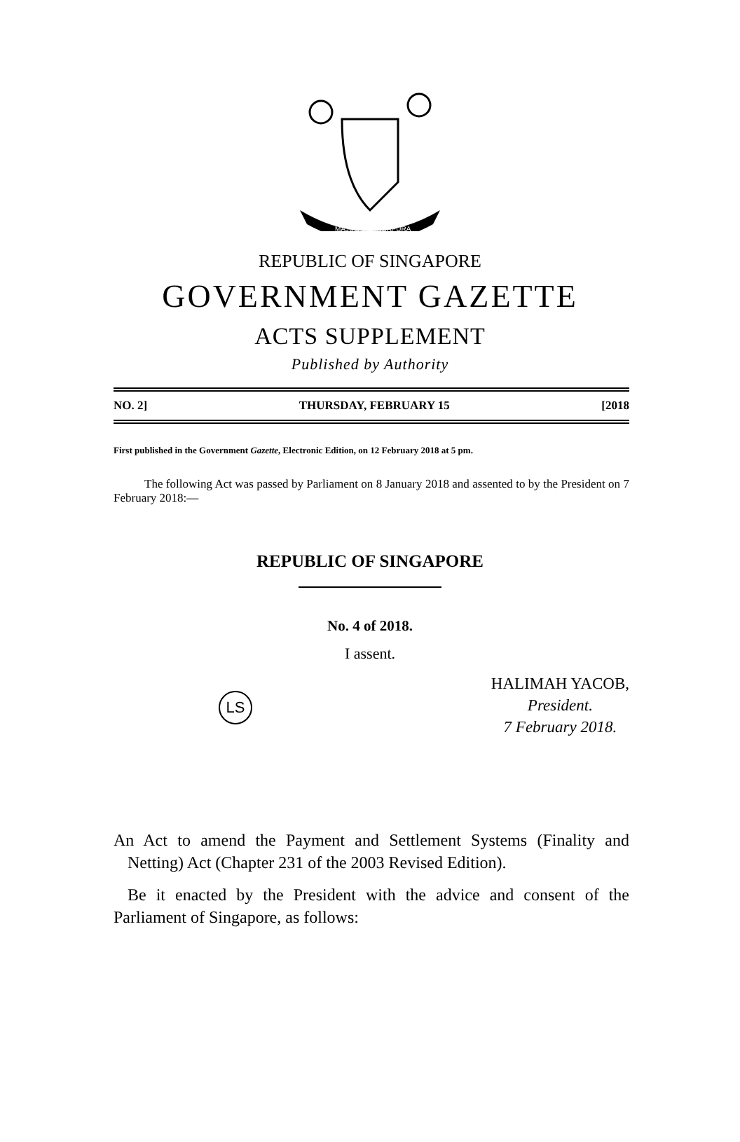MAJULAH SINGAPURA
REPUBLIC OF SINGAPORE
GOVERNMENT GAZETTE
ACTS SUPPLEMENT
Published by Authority
NO. 2] THURSDAY, FEBRUARY 15 [2018
First published in the Government Gazette, Electronic Edition, on 12 February 2018 at 5 pm.
The following Act was passed by Parliament on 8 January 2018 and assented to by the President on 7 February 2018:—
REPUBLIC OF SINGAPORE
No. 4 of 2018.
I assent.
LS
HALIMAH YACOB,
President.
7 February 2018.
An Act to amend the Payment and Settlement Systems (Finality and Netting) Act (Chapter 231 of the 2003 Revised Edition).
Be it enacted by the President with the advice and consent of the Parliament of Singapore, as follows: